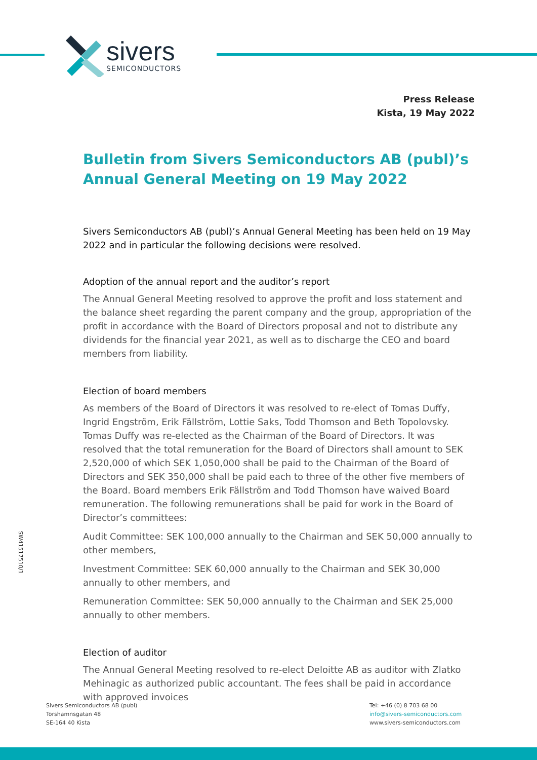sivers
SEMICONDUCTORS
Press Release
Kista, 19 May 2022
Bulletin from Sivers Semiconductors AB (publ)’s Annual General Meeting on 19 May 2022
Sivers Semiconductors AB (publ)’s Annual General Meeting has been held on 19 May 2022 and in particular the following decisions were resolved.
Adoption of the annual report and the auditor’s report
The Annual General Meeting resolved to approve the profit and loss statement and the balance sheet regarding the parent company and the group, appropriation of the profit in accordance with the Board of Directors proposal and not to distribute any dividends for the financial year 2021, as well as to discharge the CEO and board members from liability.
Election of board members
As members of the Board of Directors it was resolved to re-elect of Tomas Duffy, Ingrid Engström, Erik Fällström, Lottie Saks, Todd Thomson and Beth Topolovsky. Tomas Duffy was re-elected as the Chairman of the Board of Directors. It was resolved that the total remuneration for the Board of Directors shall amount to SEK 2,520,000 of which SEK 1,050,000 shall be paid to the Chairman of the Board of Directors and SEK 350,000 shall be paid each to three of the other five members of the Board. Board members Erik Fällström and Todd Thomson have waived Board remuneration. The following remunerations shall be paid for work in the Board of Director’s committees:
Audit Committee: SEK 100,000 annually to the Chairman and SEK 50,000 annually to other members,
Investment Committee: SEK 60,000 annually to the Chairman and SEK 30,000 annually to other members, and
Remuneration Committee: SEK 50,000 annually to the Chairman and SEK 25,000 annually to other members.
Election of auditor
The Annual General Meeting resolved to re-elect Deloitte AB as auditor with Zlatko Mehinagic as authorized public accountant. The fees shall be paid in accordance with approved invoices
SW41517510/1
Sivers Semiconductors AB (publ)
Torshamnsgatan 48
SE-164 40 Kista
Tel: +46 (0) 8 703 68 00
info@sivers-semiconductors.com
www.sivers-semiconductors.com